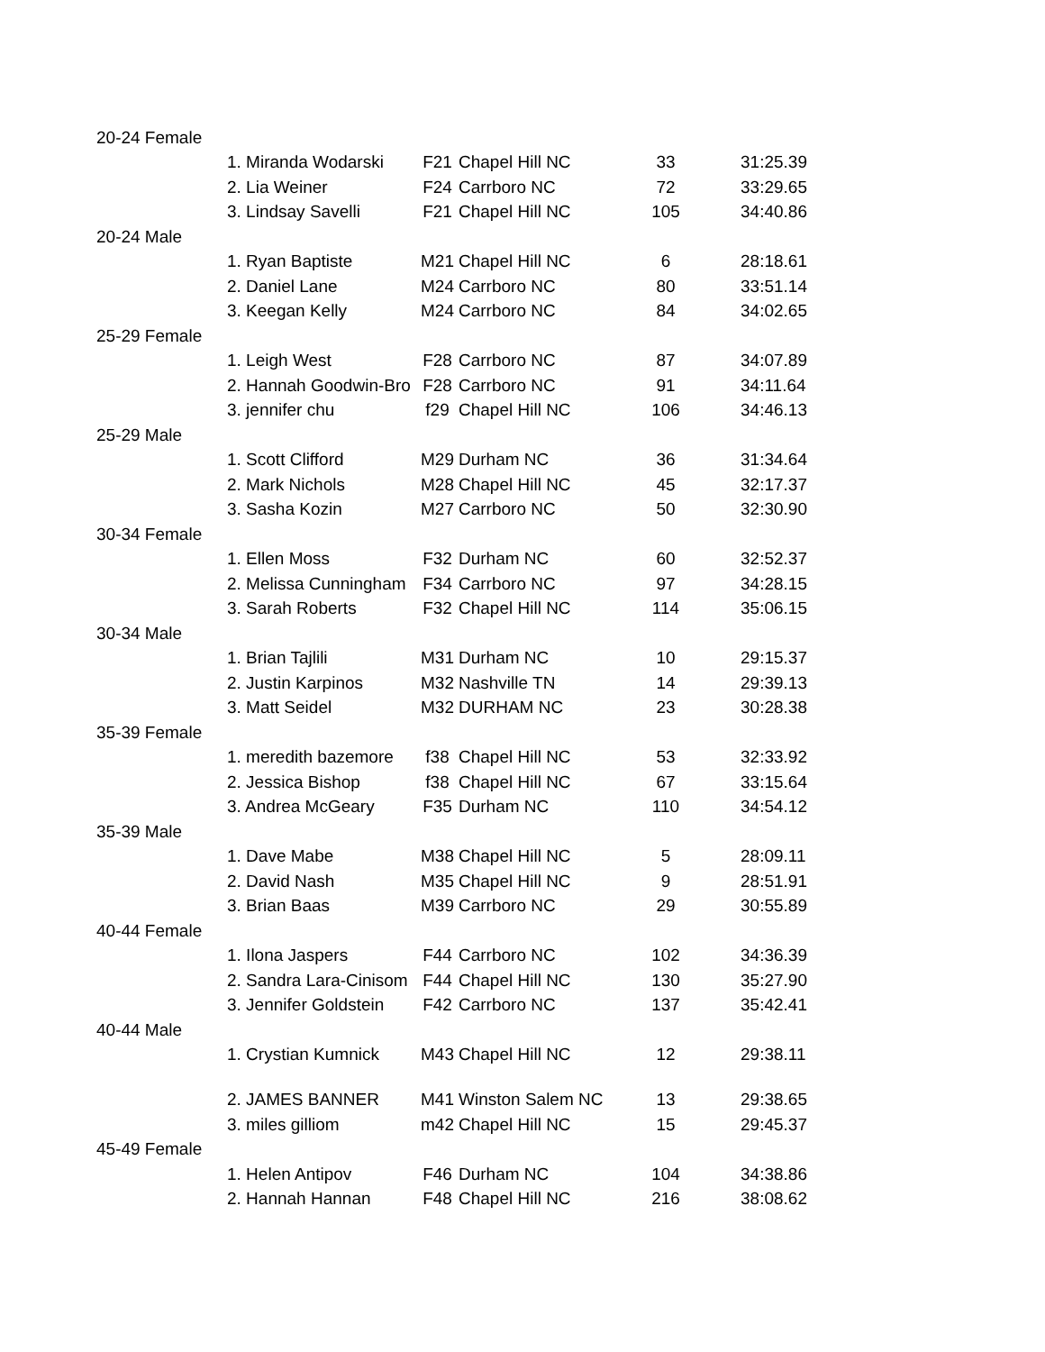| 20-24 Female | | | | | |
| | 1. Miranda Wodarski | F21 | Chapel Hill NC | 33 | 31:25.39 |
| | 2. Lia Weiner | F24 | Carrboro NC | 72 | 33:29.65 |
| | 3. Lindsay Savelli | F21 | Chapel Hill NC | 105 | 34:40.86 |
| 20-24 Male | | | | | |
| | 1. Ryan Baptiste | M21 | Chapel Hill NC | 6 | 28:18.61 |
| | 2. Daniel Lane | M24 | Carrboro NC | 80 | 33:51.14 |
| | 3. Keegan Kelly | M24 | Carrboro NC | 84 | 34:02.65 |
| 25-29 Female | | | | | |
| | 1. Leigh West | F28 | Carrboro NC | 87 | 34:07.89 |
| | 2. Hannah Goodwin-Bro | F28 | Carrboro NC | 91 | 34:11.64 |
| | 3. jennifer chu | f29 | Chapel Hill NC | 106 | 34:46.13 |
| 25-29 Male | | | | | |
| | 1. Scott Clifford | M29 | Durham NC | 36 | 31:34.64 |
| | 2. Mark Nichols | M28 | Chapel Hill NC | 45 | 32:17.37 |
| | 3. Sasha Kozin | M27 | Carrboro NC | 50 | 32:30.90 |
| 30-34 Female | | | | | |
| | 1. Ellen Moss | F32 | Durham NC | 60 | 32:52.37 |
| | 2. Melissa Cunningham | F34 | Carrboro NC | 97 | 34:28.15 |
| | 3. Sarah Roberts | F32 | Chapel Hill NC | 114 | 35:06.15 |
| 30-34 Male | | | | | |
| | 1. Brian Tajlili | M31 | Durham NC | 10 | 29:15.37 |
| | 2. Justin Karpinos | M32 | Nashville TN | 14 | 29:39.13 |
| | 3. Matt Seidel | M32 | DURHAM NC | 23 | 30:28.38 |
| 35-39 Female | | | | | |
| | 1. meredith bazemore | f38 | Chapel Hill NC | 53 | 32:33.92 |
| | 2. Jessica Bishop | f38 | Chapel Hill NC | 67 | 33:15.64 |
| | 3. Andrea McGeary | F35 | Durham NC | 110 | 34:54.12 |
| 35-39 Male | | | | | |
| | 1. Dave Mabe | M38 | Chapel Hill NC | 5 | 28:09.11 |
| | 2. David Nash | M35 | Chapel Hill NC | 9 | 28:51.91 |
| | 3. Brian Baas | M39 | Carrboro NC | 29 | 30:55.89 |
| 40-44 Female | | | | | |
| | 1. Ilona Jaspers | F44 | Carrboro NC | 102 | 34:36.39 |
| | 2. Sandra Lara-Cinisom | F44 | Chapel Hill NC | 130 | 35:27.90 |
| | 3. Jennifer Goldstein | F42 | Carrboro NC | 137 | 35:42.41 |
| 40-44 Male | | | | | |
| | 1. Crystian Kumnick | M43 | Chapel Hill NC | 12 | 29:38.11 |
| | 2. JAMES BANNER | M41 | Winston Salem NC | 13 | 29:38.65 |
| | 3. miles gilliom | m42 | Chapel Hill NC | 15 | 29:45.37 |
| 45-49 Female | | | | | |
| | 1. Helen Antipov | F46 | Durham NC | 104 | 34:38.86 |
| | 2. Hannah Hannan | F48 | Chapel Hill NC | 216 | 38:08.62 |